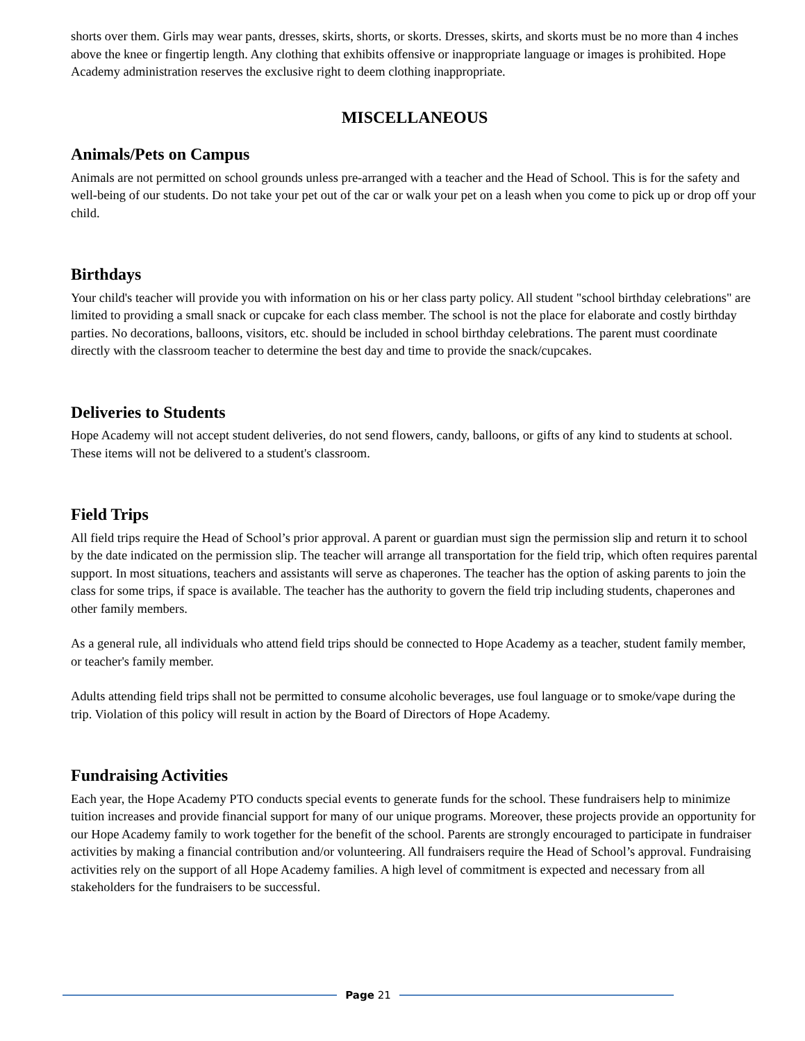shorts over them. Girls may wear pants, dresses, skirts, shorts, or skorts. Dresses, skirts, and skorts must be no more than 4 inches above the knee or fingertip length. Any clothing that exhibits offensive or inappropriate language or images is prohibited. Hope Academy administration reserves the exclusive right to deem clothing inappropriate.
MISCELLANEOUS
Animals/Pets on Campus
Animals are not permitted on school grounds unless pre-arranged with a teacher and the Head of School. This is for the safety and well-being of our students. Do not take your pet out of the car or walk your pet on a leash when you come to pick up or drop off your child.
Birthdays
Your child's teacher will provide you with information on his or her class party policy. All student "school birthday celebrations" are limited to providing a small snack or cupcake for each class member. The school is not the place for elaborate and costly birthday parties. No decorations, balloons, visitors, etc. should be included in school birthday celebrations. The parent must coordinate directly with the classroom teacher to determine the best day and time to provide the snack/cupcakes.
Deliveries to Students
Hope Academy will not accept student deliveries, do not send flowers, candy, balloons, or gifts of any kind to students at school. These items will not be delivered to a student's classroom.
Field Trips
All field trips require the Head of School’s prior approval. A parent or guardian must sign the permission slip and return it to school by the date indicated on the permission slip. The teacher will arrange all transportation for the field trip, which often requires parental support. In most situations, teachers and assistants will serve as chaperones. The teacher has the option of asking parents to join the class for some trips, if space is available. The teacher has the authority to govern the field trip including students, chaperones and other family members.
As a general rule, all individuals who attend field trips should be connected to Hope Academy as a teacher, student family member, or teacher's family member.
Adults attending field trips shall not be permitted to consume alcoholic beverages, use foul language or to smoke/vape during the trip. Violation of this policy will result in action by the Board of Directors of Hope Academy.
Fundraising Activities
Each year, the Hope Academy PTO conducts special events to generate funds for the school. These fundraisers help to minimize tuition increases and provide financial support for many of our unique programs. Moreover, these projects provide an opportunity for our Hope Academy family to work together for the benefit of the school. Parents are strongly encouraged to participate in fundraiser activities by making a financial contribution and/or volunteering. All fundraisers require the Head of School’s approval. Fundraising activities rely on the support of all Hope Academy families. A high level of commitment is expected and necessary from all stakeholders for the fundraisers to be successful.
Page 21